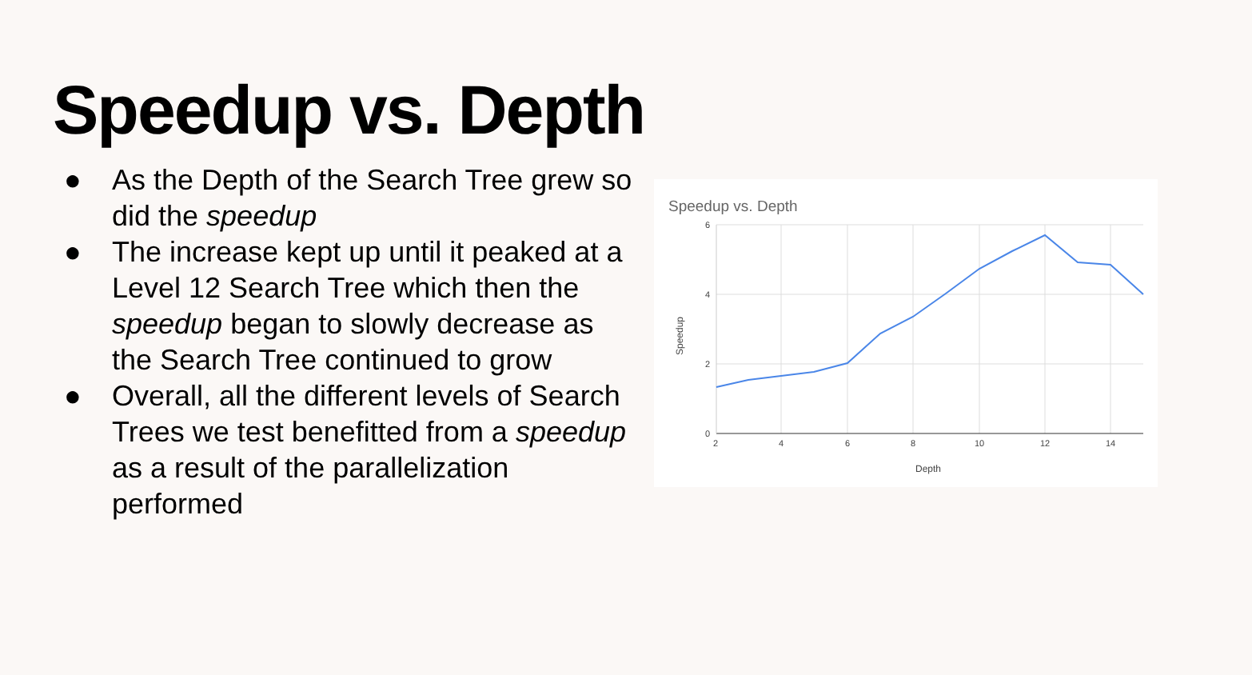Speedup vs. Depth
● As the Depth of the Search Tree grew so did the speedup
● The increase kept up until it peaked at a Level 12 Search Tree which then the speedup began to slowly decrease as the Search Tree continued to grow
● Overall, all the different levels of Search Trees we test benefitted from a speedup as a result of the parallelization performed
Speedup vs. Depth
6
4
2
0
2
4
6
8
10
12
14
Depth
Speedup